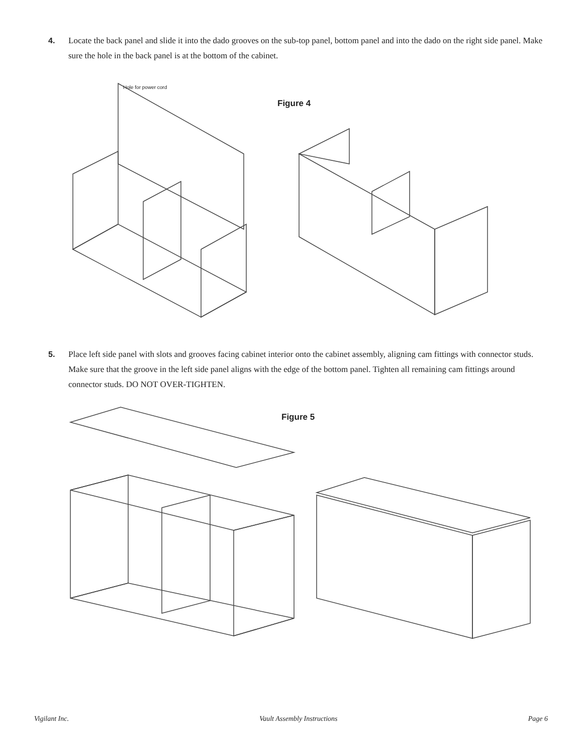4. Locate the back panel and slide it into the dado grooves on the sub-top panel, bottom panel and into the dado on the right side panel. Make sure the hole in the back panel is at the bottom of the cabinet.
Hole for power cord
Figure 4
5. Place left side panel with slots and grooves facing cabinet interior onto the cabinet assembly, aligning cam fittings with connector studs. Make sure that the groove in the left side panel aligns with the edge of the bottom panel. Tighten all remaining cam fittings around connector studs. DO NOT OVER-TIGHTEN.
Figure 5
Vigilant Inc. Vault Assembly Instructions Page 6